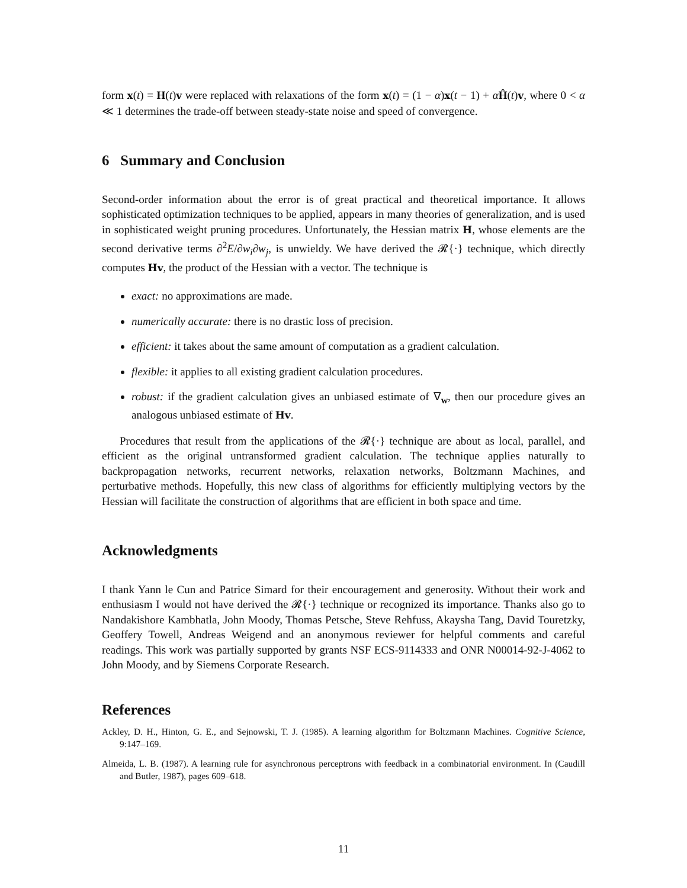form x(t) = H(t)v were replaced with relaxations of the form x(t) = (1 − α)x(t − 1) + αĤ(t)v, where 0 < α ≪ 1 determines the trade-off between steady-state noise and speed of convergence.
6 Summary and Conclusion
Second-order information about the error is of great practical and theoretical importance. It allows sophisticated optimization techniques to be applied, appears in many theories of generalization, and is used in sophisticated weight pruning procedures. Unfortunately, the Hessian matrix H, whose elements are the second derivative terms ∂<sup>2</sup>E/∂w<sub>i</sub>∂w<sub>j</sub>, is unwieldy. We have derived the 𝓡{·} technique, which directly computes Hv, the product of the Hessian with a vector. The technique is
exact: no approximations are made.
numerically accurate: there is no drastic loss of precision.
efficient: it takes about the same amount of computation as a gradient calculation.
flexible: it applies to all existing gradient calculation procedures.
robust: if the gradient calculation gives an unbiased estimate of ∇<sub>w</sub>, then our procedure gives an analogous unbiased estimate of Hv.
Procedures that result from the applications of the 𝓡{·} technique are about as local, parallel, and efficient as the original untransformed gradient calculation. The technique applies naturally to backpropagation networks, recurrent networks, relaxation networks, Boltzmann Machines, and perturbative methods. Hopefully, this new class of algorithms for efficiently multiplying vectors by the Hessian will facilitate the construction of algorithms that are efficient in both space and time.
Acknowledgments
I thank Yann le Cun and Patrice Simard for their encouragement and generosity. Without their work and enthusiasm I would not have derived the 𝓡{·} technique or recognized its importance. Thanks also go to Nandakishore Kambhatla, John Moody, Thomas Petsche, Steve Rehfuss, Akaysha Tang, David Touretzky, Geoffery Towell, Andreas Weigend and an anonymous reviewer for helpful comments and careful readings. This work was partially supported by grants NSF ECS-9114333 and ONR N00014-92-J-4062 to John Moody, and by Siemens Corporate Research.
References
Ackley, D. H., Hinton, G. E., and Sejnowski, T. J. (1985). A learning algorithm for Boltzmann Machines. Cognitive Science, 9:147–169.
Almeida, L. B. (1987). A learning rule for asynchronous perceptrons with feedback in a combinatorial environment. In (Caudill and Butler, 1987), pages 609–618.
11